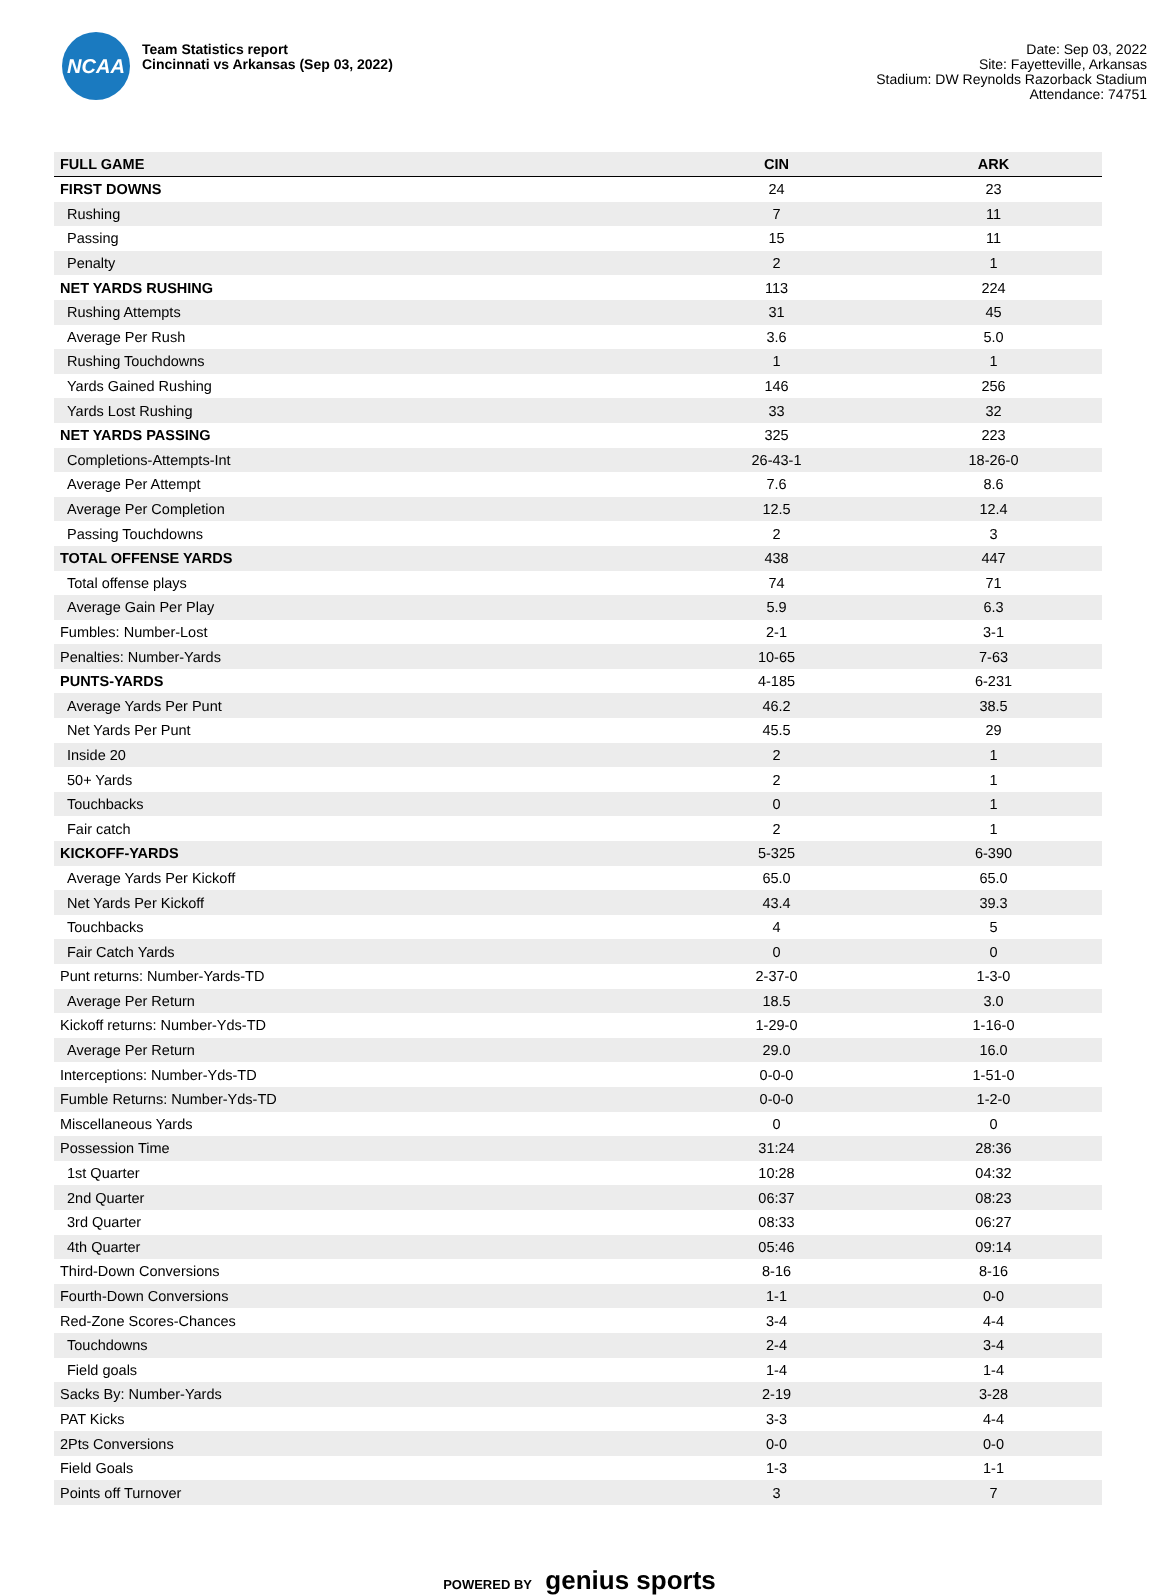NCAA
Team Statistics report
Cincinnati vs Arkansas (Sep 03, 2022)
Date: Sep 03, 2022
Site: Fayetteville, Arkansas
Stadium: DW Reynolds Razorback Stadium
Attendance: 74751
| FULL GAME | CIN | ARK |
| --- | --- | --- |
| FIRST DOWNS | 24 | 23 |
| Rushing | 7 | 11 |
| Passing | 15 | 11 |
| Penalty | 2 | 1 |
| NET YARDS RUSHING | 113 | 224 |
| Rushing Attempts | 31 | 45 |
| Average Per Rush | 3.6 | 5.0 |
| Rushing Touchdowns | 1 | 1 |
| Yards Gained Rushing | 146 | 256 |
| Yards Lost Rushing | 33 | 32 |
| NET YARDS PASSING | 325 | 223 |
| Completions-Attempts-Int | 26-43-1 | 18-26-0 |
| Average Per Attempt | 7.6 | 8.6 |
| Average Per Completion | 12.5 | 12.4 |
| Passing Touchdowns | 2 | 3 |
| TOTAL OFFENSE YARDS | 438 | 447 |
| Total offense plays | 74 | 71 |
| Average Gain Per Play | 5.9 | 6.3 |
| Fumbles: Number-Lost | 2-1 | 3-1 |
| Penalties: Number-Yards | 10-65 | 7-63 |
| PUNTS-YARDS | 4-185 | 6-231 |
| Average Yards Per Punt | 46.2 | 38.5 |
| Net Yards Per Punt | 45.5 | 29 |
| Inside 20 | 2 | 1 |
| 50+ Yards | 2 | 1 |
| Touchbacks | 0 | 1 |
| Fair catch | 2 | 1 |
| KICKOFF-YARDS | 5-325 | 6-390 |
| Average Yards Per Kickoff | 65.0 | 65.0 |
| Net Yards Per Kickoff | 43.4 | 39.3 |
| Touchbacks | 4 | 5 |
| Fair Catch Yards | 0 | 0 |
| Punt returns: Number-Yards-TD | 2-37-0 | 1-3-0 |
| Average Per Return | 18.5 | 3.0 |
| Kickoff returns: Number-Yds-TD | 1-29-0 | 1-16-0 |
| Average Per Return | 29.0 | 16.0 |
| Interceptions: Number-Yds-TD | 0-0-0 | 1-51-0 |
| Fumble Returns: Number-Yds-TD | 0-0-0 | 1-2-0 |
| Miscellaneous Yards | 0 | 0 |
| Possession Time | 31:24 | 28:36 |
| 1st Quarter | 10:28 | 04:32 |
| 2nd Quarter | 06:37 | 08:23 |
| 3rd Quarter | 08:33 | 06:27 |
| 4th Quarter | 05:46 | 09:14 |
| Third-Down Conversions | 8-16 | 8-16 |
| Fourth-Down Conversions | 1-1 | 0-0 |
| Red-Zone Scores-Chances | 3-4 | 4-4 |
| Touchdowns | 2-4 | 3-4 |
| Field goals | 1-4 | 1-4 |
| Sacks By: Number-Yards | 2-19 | 3-28 |
| PAT Kicks | 3-3 | 4-4 |
| 2Pts Conversions | 0-0 | 0-0 |
| Field Goals | 1-3 | 1-1 |
| Points off Turnover | 3 | 7 |
POWERED BY genius sports